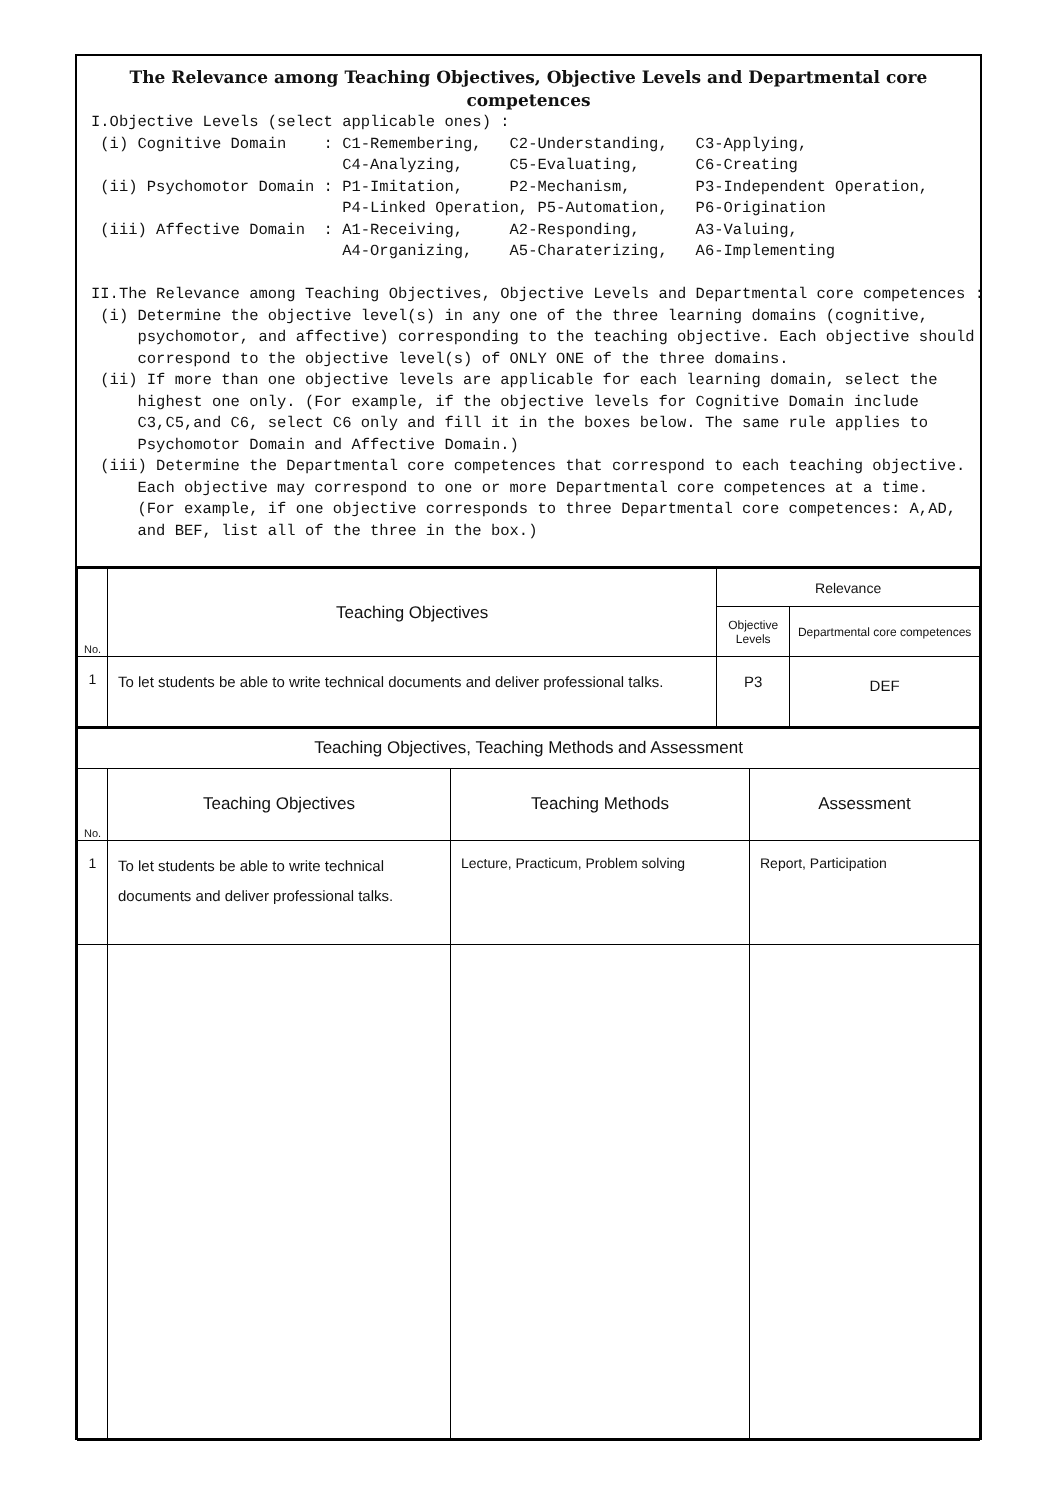The Relevance among Teaching Objectives, Objective Levels and Departmental core competences
I.Objective Levels (select applicable ones) : (i) Cognitive Domain : C1-Remembering, C2-Understanding, C3-Applying, C4-Analyzing, C5-Evaluating, C6-Creating (ii) Psychomotor Domain : P1-Imitation, P2-Mechanism, P3-Independent Operation, P4-Linked Operation, P5-Automation, P6-Origination (iii) Affective Domain : A1-Receiving, A2-Responding, A3-Valuing, A4-Organizing, A5-Charaterizing, A6-Implementing II.The Relevance among Teaching Objectives, Objective Levels and Departmental core competences : (i) Determine the objective level(s) in any one of the three learning domains (cognitive, psychomotor, and affective) corresponding to the teaching objective. Each objective should correspond to the objective level(s) of ONLY ONE of the three domains. (ii) If more than one objective levels are applicable for each learning domain, select the highest one only. (For example, if the objective levels for Cognitive Domain include C3,C5,and C6, select C6 only and fill it in the boxes below. The same rule applies to Psychomotor Domain and Affective Domain.) (iii) Determine the Departmental core competences that correspond to each teaching objective. Each objective may correspond to one or more Departmental core competences at a time. (For example, if one objective corresponds to three Departmental core competences: A,AD, and BEF, list all of the three in the box.)
| No. | Teaching Objectives | Relevance | |
| --- | --- | --- | --- |
| | | Objective Levels | Departmental core competences |
| 1 | To let students be able to write technical documents and deliver professional talks. | P3 | DEF |
| Teaching Objectives, Teaching Methods and Assessment | | | |
| --- | --- | --- | --- |
| No. | Teaching Objectives | Teaching Methods | Assessment |
| 1 | To let students be able to write technical documents and deliver professional talks. | Lecture, Practicum, Problem solving | Report, Participation |